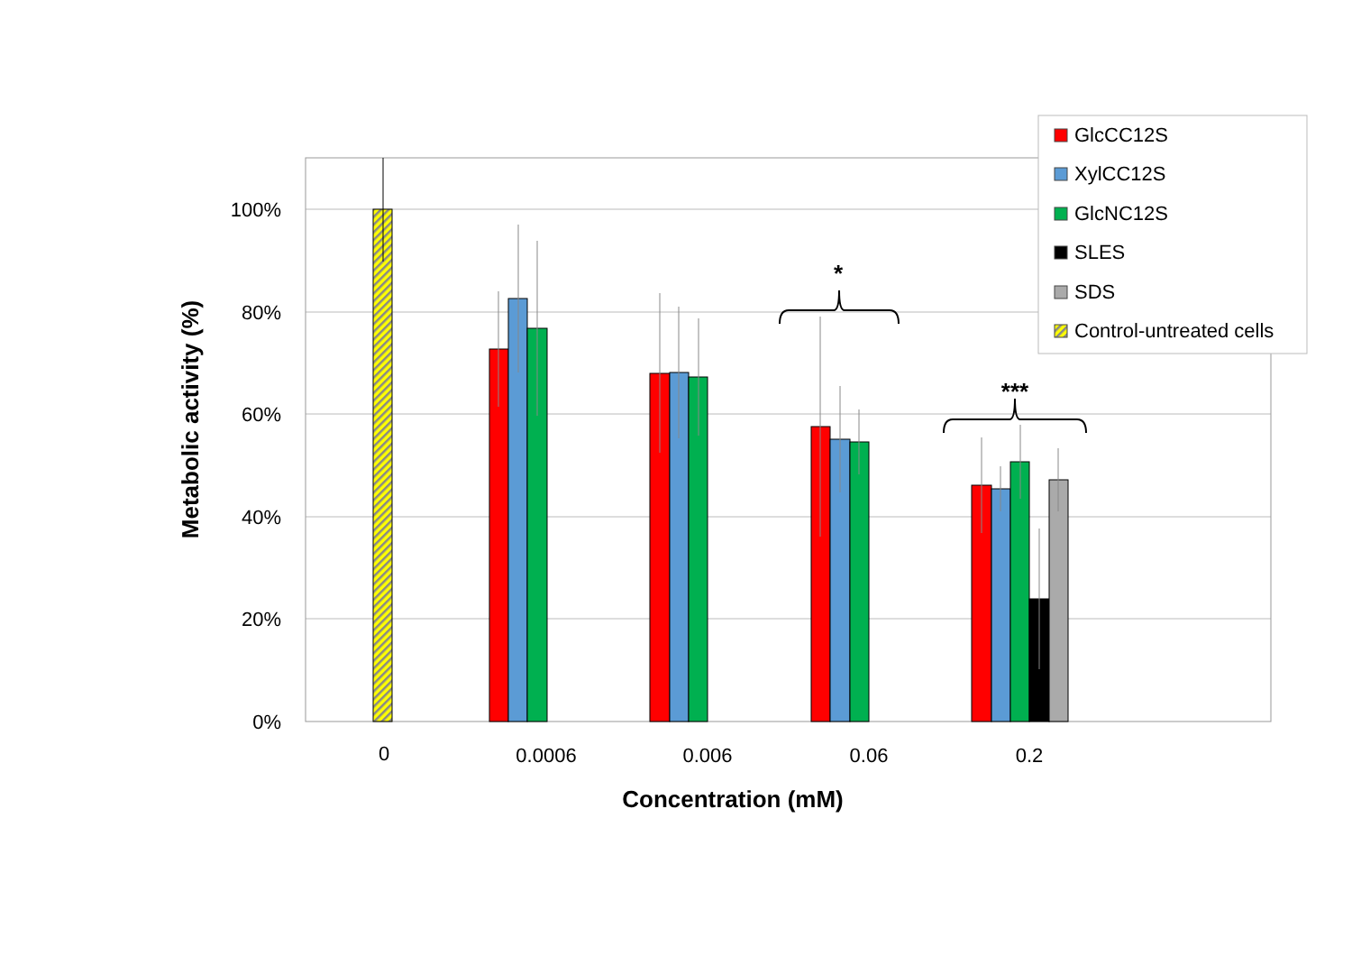100%
80%
60%
40%
20%
0%
0
0.0006
0.006
0.06
0.2
Concentration (mM)
Metabolic activity (%)
*
***
GlcCC12S
XylCC12S
GlcNC12S
SLES
SDS
Control-untreated cells